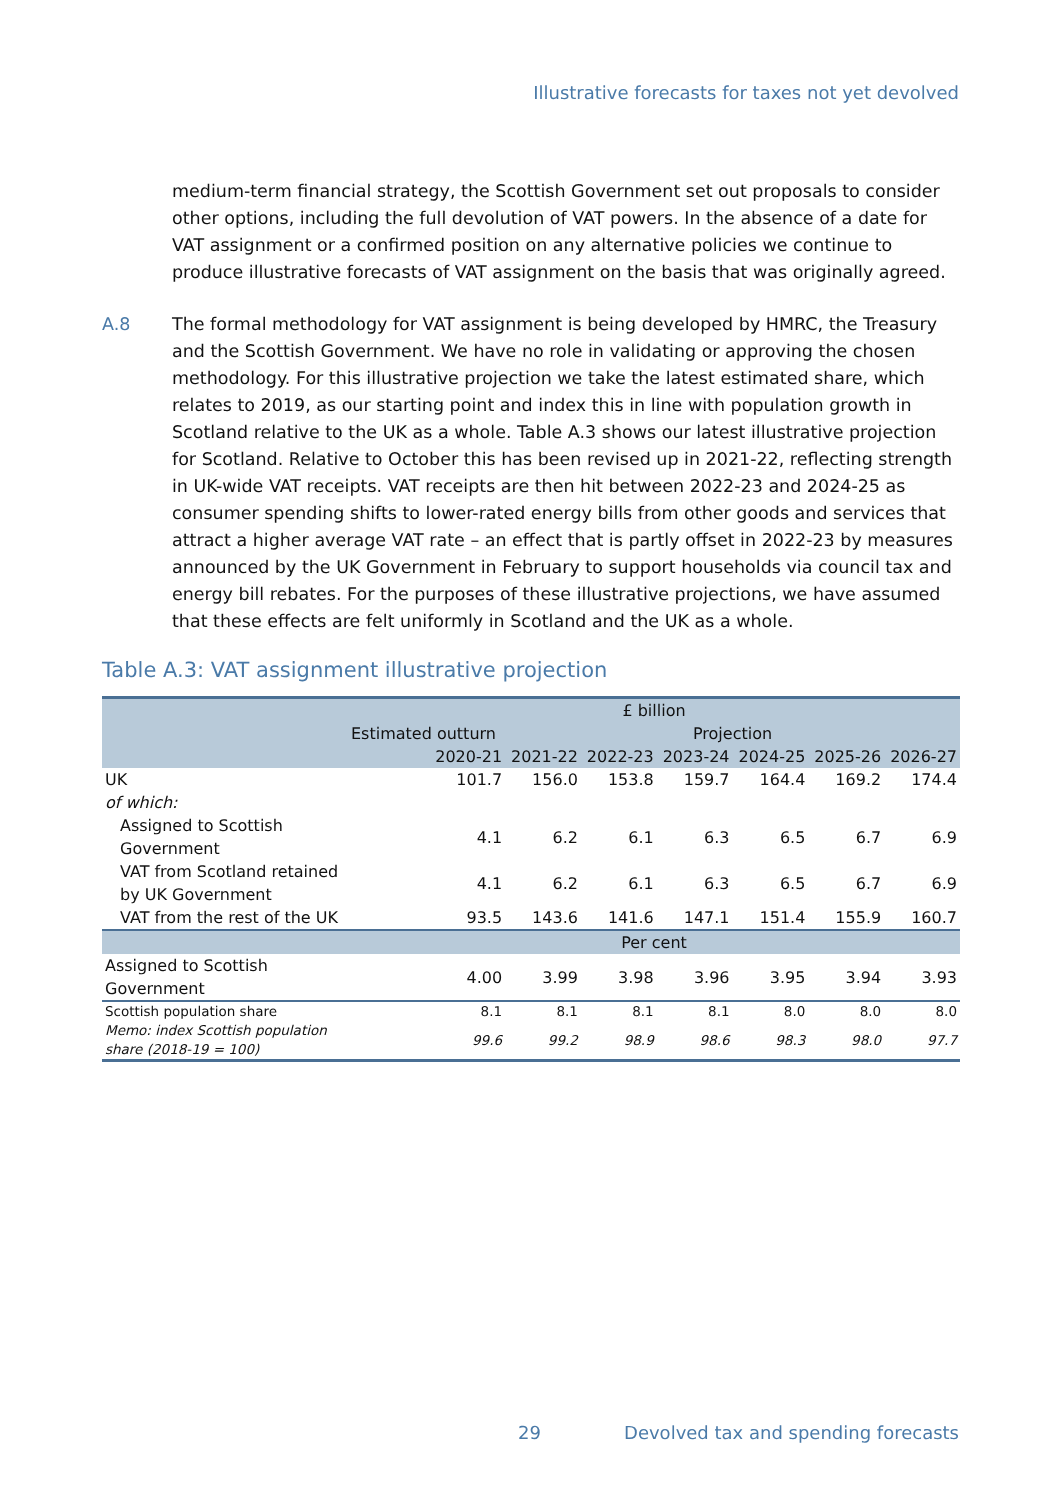Illustrative forecasts for taxes not yet devolved
medium-term financial strategy, the Scottish Government set out proposals to consider other options, including the full devolution of VAT powers. In the absence of a date for VAT assignment or a confirmed position on any alternative policies we continue to produce illustrative forecasts of VAT assignment on the basis that was originally agreed.
A.8 The formal methodology for VAT assignment is being developed by HMRC, the Treasury and the Scottish Government. We have no role in validating or approving the chosen methodology. For this illustrative projection we take the latest estimated share, which relates to 2019, as our starting point and index this in line with population growth in Scotland relative to the UK as a whole. Table A.3 shows our latest illustrative projection for Scotland. Relative to October this has been revised up in 2021-22, reflecting strength in UK-wide VAT receipts. VAT receipts are then hit between 2022-23 and 2024-25 as consumer spending shifts to lower-rated energy bills from other goods and services that attract a higher average VAT rate – an effect that is partly offset in 2022-23 by measures announced by the UK Government in February to support households via council tax and energy bill rebates. For the purposes of these illustrative projections, we have assumed that these effects are felt uniformly in Scotland and the UK as a whole.
Table A.3: VAT assignment illustrative projection
| | £ billion | | | | | | |
| --- | --- | --- | --- | --- | --- | --- | --- |
| | Estimated outturn | Projection | | | | | |
| | 2020-21 | 2021-22 | 2022-23 | 2023-24 | 2024-25 | 2025-26 | 2026-27 |
| UK | 101.7 | 156.0 | 153.8 | 159.7 | 164.4 | 169.2 | 174.4 |
| of which: | | | | | | | |
| Assigned to Scottish Government | 4.1 | 6.2 | 6.1 | 6.3 | 6.5 | 6.7 | 6.9 |
| VAT from Scotland retained by UK Government | 4.1 | 6.2 | 6.1 | 6.3 | 6.5 | 6.7 | 6.9 |
| VAT from the rest of the UK | 93.5 | 143.6 | 141.6 | 147.1 | 151.4 | 155.9 | 160.7 |
| | Per cent | | | | | | |
| Assigned to Scottish Government | 4.00 | 3.99 | 3.98 | 3.96 | 3.95 | 3.94 | 3.93 |
| Scottish population share | 8.1 | 8.1 | 8.1 | 8.1 | 8.0 | 8.0 | 8.0 |
| Memo: index Scottish population share (2018-19 = 100) | 99.6 | 99.2 | 98.9 | 98.6 | 98.3 | 98.0 | 97.7 |
29
Devolved tax and spending forecasts